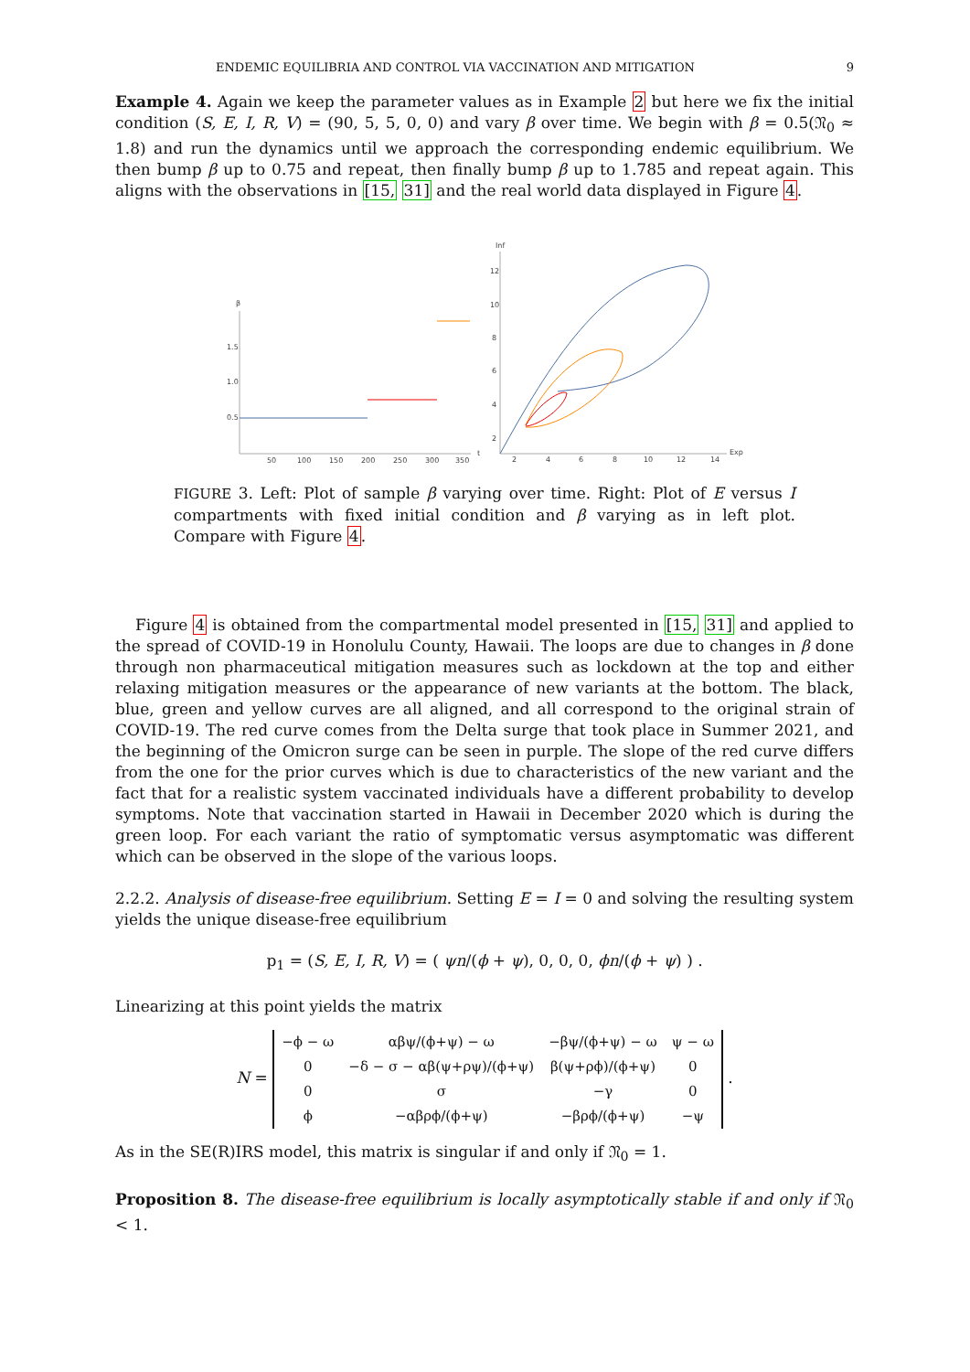ENDEMIC EQUILIBRIA AND CONTROL VIA VACCINATION AND MITIGATION 9
Example 4. Again we keep the parameter values as in Example 2 but here we fix the initial condition (S, E, I, R, V) = (90, 5, 5, 0, 0) and vary β over time. We begin with β = 0.5(𝔑<sub>0</sub> ≈ 1.8) and run the dynamics until we approach the corresponding endemic equilibrium. We then bump β up to 0.75 and repeat, then finally bump β up to 1.785 and repeat again. This aligns with the observations in [15, 31] and the real world data displayed in Figure 4.
β
1.5
1.0
0.5
50
100
150
200
250
300
350
t
Inf
Exp
12
10
8
6
4
2
2
4
6
8
10
12
14
FIGURE 3. Left: Plot of sample β varying over time. Right: Plot of E versus I compartments with fixed initial condition and β varying as in left plot. Compare with Figure 4.
Figure 4 is obtained from the compartmental model presented in [15, 31] and applied to the spread of COVID-19 in Honolulu County, Hawaii. The loops are due to changes in β done through non pharmaceutical mitigation measures such as lockdown at the top and either relaxing mitigation measures or the appearance of new variants at the bottom. The black, blue, green and yellow curves are all aligned, and all correspond to the original strain of COVID-19. The red curve comes from the Delta surge that took place in Summer 2021, and the beginning of the Omicron surge can be seen in purple. The slope of the red curve differs from the one for the prior curves which is due to characteristics of the new variant and the fact that for a realistic system vaccinated individuals have a different probability to develop symptoms. Note that vaccination started in Hawaii in December 2020 which is during the green loop. For each variant the ratio of symptomatic versus asymptomatic was different which can be observed in the slope of the various loops.
2.2.2. Analysis of disease-free equilibrium. Setting E = I = 0 and solving the resulting system yields the unique disease-free equilibrium
p<sub>1</sub> = (S, E, I, R, V) = ( ψn/(ϕ + ψ), 0, 0, 0, ϕn/(ϕ + ψ) ) .
Linearizing at this point yields the matrix
N =
| −ϕ − ω | αβψ/(ϕ+ψ) − ω | −βψ/(ϕ+ψ) − ω | ψ − ω |
| 0 | −δ − σ − αβ(ψ+ρψ)/(ϕ+ψ) | β(ψ+ρϕ)/(ϕ+ψ) | 0 |
| 0 | σ | −γ | 0 |
| ϕ | −αβρϕ/(ϕ+ψ) | −βρϕ/(ϕ+ψ) | −ψ |
.
As in the SE(R)IRS model, this matrix is singular if and only if 𝔑<sub>0</sub> = 1.
Proposition 8. The disease-free equilibrium is locally asymptotically stable if and only if 𝔑<sub>0</sub> < 1.